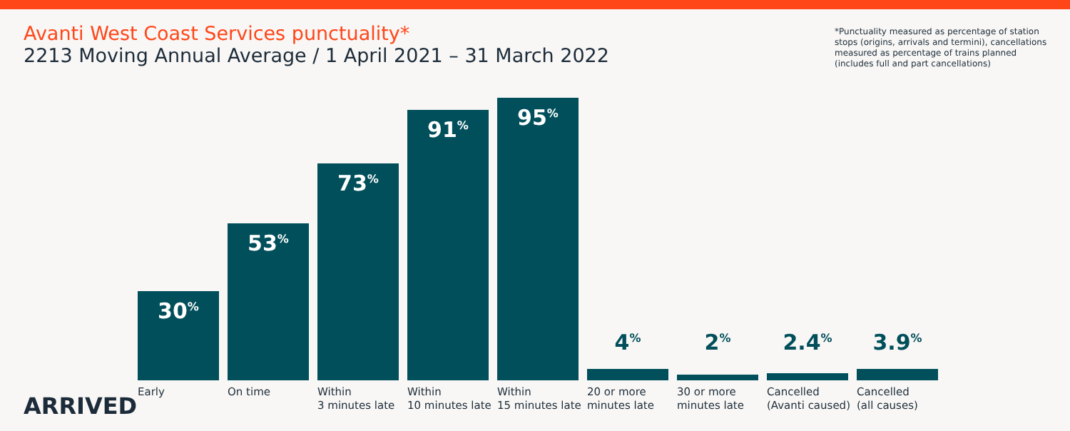Avanti West Coast Services punctuality*
2213 Moving Annual Average / 1 April 2021 – 31 March 2022
*Punctuality measured as percentage of station stops (origins, arrivals and termini), cancellations measured as percentage of trains planned (includes full and part cancellations)
30<sup>%</sup>
Early
53<sup>%</sup>
On time
73<sup>%</sup>
Within
3 minutes late
91<sup>%</sup>
Within
10 minutes late
95<sup>%</sup>
Within
15 minutes late
4<sup>%</sup>
20 or more
minutes late
2<sup>%</sup>
30 or more
minutes late
2.4<sup>%</sup>
Cancelled
(Avanti caused)
3.9<sup>%</sup>
Cancelled
(all causes)
ARRIVED